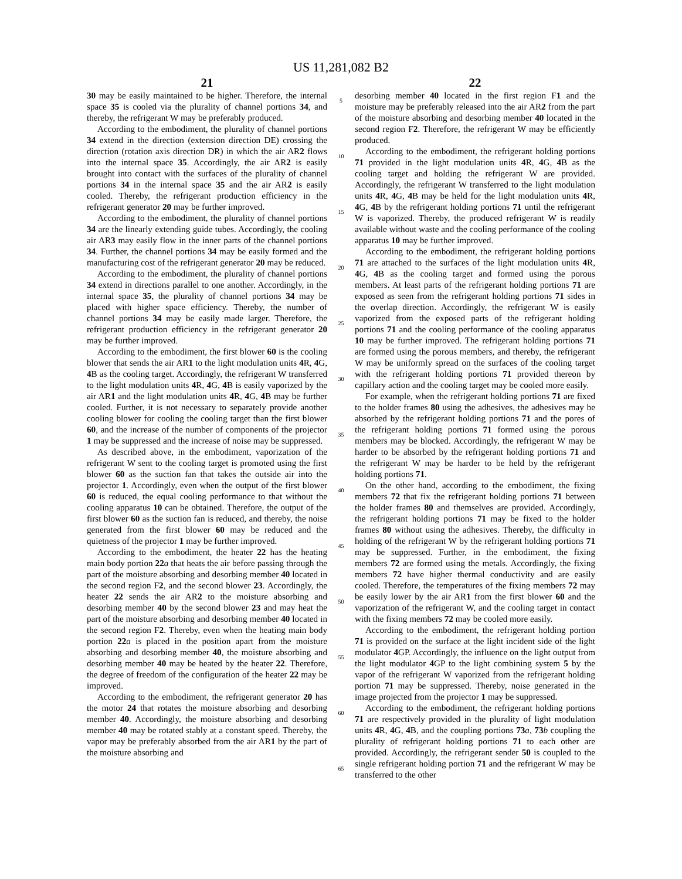US 11,281,082 B2
21
30 may be easily maintained to be higher. Therefore, the internal space 35 is cooled via the plurality of channel portions 34, and thereby, the refrigerant W may be preferably produced.
According to the embodiment, the plurality of channel portions 34 extend in the direction (extension direction DE) crossing the direction (rotation axis direction DR) in which the air AR2 flows into the internal space 35. Accordingly, the air AR2 is easily brought into contact with the surfaces of the plurality of channel portions 34 in the internal space 35 and the air AR2 is easily cooled. Thereby, the refrigerant production efficiency in the refrigerant generator 20 may be further improved.
According to the embodiment, the plurality of channel portions 34 are the linearly extending guide tubes. Accordingly, the cooling air AR3 may easily flow in the inner parts of the channel portions 34. Further, the channel portions 34 may be easily formed and the manufacturing cost of the refrigerant generator 20 may be reduced.
According to the embodiment, the plurality of channel portions 34 extend in directions parallel to one another. Accordingly, in the internal space 35, the plurality of channel portions 34 may be placed with higher space efficiency. Thereby, the number of channel portions 34 may be easily made larger. Therefore, the refrigerant production efficiency in the refrigerant generator 20 may be further improved.
According to the embodiment, the first blower 60 is the cooling blower that sends the air AR1 to the light modulation units 4 R, 4 G, 4 B as the cooling target. Accordingly, the refrigerant W transferred to the light modulation units 4 R, 4 G, 4 B is easily vaporized by the air AR1 and the light modulation units 4 R, 4 G, 4 B may be further cooled. Further, it is not necessary to separately provide another cooling blower for cooling the cooling target than the first blower 60, and the increase of the number of components of the projector 1 may be suppressed and the increase of noise may be suppressed.
As described above, in the embodiment, vaporization of the refrigerant W sent to the cooling target is promoted using the first blower 60 as the suction fan that takes the outside air into the projector 1. Accordingly, even when the output of the first blower 60 is reduced, the equal cooling performance to that without the cooling apparatus 10 can be obtained. Therefore, the output of the first blower 60 as the suction fan is reduced, and thereby, the noise generated from the first blower 60 may be reduced and the quietness of the projector 1 may be further improved.
According to the embodiment, the heater 22 has the heating main body portion 22 a that heats the air before passing through the part of the moisture absorbing and desorbing member 40 located in the second region F2, and the second blower 23. Accordingly, the heater 22 sends the air AR2 to the moisture absorbing and desorbing member 40 by the second blower 23 and may heat the part of the moisture absorbing and desorbing member 40 located in the second region F2. Thereby, even when the heating main body portion 22 a is placed in the position apart from the moisture absorbing and desorbing member 40, the moisture absorbing and desorbing member 40 may be heated by the heater 22. Therefore, the degree of freedom of the configuration of the heater 22 may be improved.
According to the embodiment, the refrigerant generator 20 has the motor 24 that rotates the moisture absorbing and desorbing member 40. Accordingly, the moisture absorbing and desorbing member 40 may be rotated stably at a constant speed. Thereby, the vapor may be preferably absorbed from the air AR1 by the part of the moisture absorbing and
5
10
15
20
25
30
35
40
45
50
55
60
65
22
desorbing member 40 located in the first region F1 and the moisture may be preferably released into the air AR2 from the part of the moisture absorbing and desorbing member 40 located in the second region F2. Therefore, the refrigerant W may be efficiently produced.
According to the embodiment, the refrigerant holding portions 71 provided in the light modulation units 4 R, 4 G, 4 B as the cooling target and holding the refrigerant W are provided. Accordingly, the refrigerant W transferred to the light modulation units 4 R, 4 G, 4 B may be held for the light modulation units 4 R, 4 G, 4 B by the refrigerant holding portions 71 until the refrigerant W is vaporized. Thereby, the produced refrigerant W is readily available without waste and the cooling performance of the cooling apparatus 10 may be further improved.
According to the embodiment, the refrigerant holding portions 71 are attached to the surfaces of the light modulation units 4 R, 4 G, 4 B as the cooling target and formed using the porous members. At least parts of the refrigerant holding portions 71 are exposed as seen from the refrigerant holding portions 71 sides in the overlap direction. Accordingly, the refrigerant W is easily vaporized from the exposed parts of the refrigerant holding portions 71 and the cooling performance of the cooling apparatus 10 may be further improved. The refrigerant holding portions 71 are formed using the porous members, and thereby, the refrigerant W may be uniformly spread on the surfaces of the cooling target with the refrigerant holding portions 71 provided thereon by capillary action and the cooling target may be cooled more easily.
For example, when the refrigerant holding portions 71 are fixed to the holder frames 80 using the adhesives, the adhesives may be absorbed by the refrigerant holding portions 71 and the pores of the refrigerant holding portions 71 formed using the porous members may be blocked. Accordingly, the refrigerant W may be harder to be absorbed by the refrigerant holding portions 71 and the refrigerant W may be harder to be held by the refrigerant holding portions 71.
On the other hand, according to the embodiment, the fixing members 72 that fix the refrigerant holding portions 71 between the holder frames 80 and themselves are provided. Accordingly, the refrigerant holding portions 71 may be fixed to the holder frames 80 without using the adhesives. Thereby, the difficulty in holding of the refrigerant W by the refrigerant holding portions 71 may be suppressed. Further, in the embodiment, the fixing members 72 are formed using the metals. Accordingly, the fixing members 72 have higher thermal conductivity and are easily cooled. Therefore, the temperatures of the fixing members 72 may be easily lower by the air AR1 from the first blower 60 and the vaporization of the refrigerant W, and the cooling target in contact with the fixing members 72 may be cooled more easily.
According to the embodiment, the refrigerant holding portion 71 is provided on the surface at the light incident side of the light modulator 4 GP. Accordingly, the influence on the light output from the light modulator 4 GP to the light combining system 5 by the vapor of the refrigerant W vaporized from the refrigerant holding portion 71 may be suppressed. Thereby, noise generated in the image projected from the projector 1 may be suppressed.
According to the embodiment, the refrigerant holding portions 71 are respectively provided in the plurality of light modulation units 4 R, 4 G, 4 B, and the coupling portions 73 a, 73 b coupling the plurality of refrigerant holding portions 71 to each other are provided. Accordingly, the refrigerant sender 50 is coupled to the single refrigerant holding portion 71 and the refrigerant W may be transferred to the other